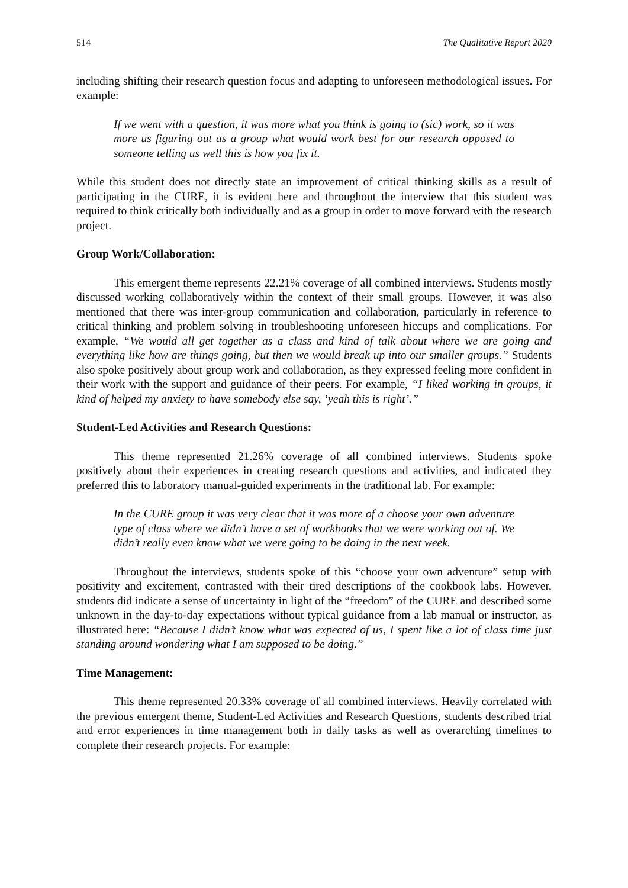514 The Qualitative Report 2020
including shifting their research question focus and adapting to unforeseen methodological issues. For example:
If we went with a question, it was more what you think is going to (sic) work, so it was more us figuring out as a group what would work best for our research opposed to someone telling us well this is how you fix it.
While this student does not directly state an improvement of critical thinking skills as a result of participating in the CURE, it is evident here and throughout the interview that this student was required to think critically both individually and as a group in order to move forward with the research project.
Group Work/Collaboration:
This emergent theme represents 22.21% coverage of all combined interviews. Students mostly discussed working collaboratively within the context of their small groups. However, it was also mentioned that there was inter-group communication and collaboration, particularly in reference to critical thinking and problem solving in troubleshooting unforeseen hiccups and complications. For example, “We would all get together as a class and kind of talk about where we are going and everything like how are things going, but then we would break up into our smaller groups.” Students also spoke positively about group work and collaboration, as they expressed feeling more confident in their work with the support and guidance of their peers. For example, “I liked working in groups, it kind of helped my anxiety to have somebody else say, ‘yeah this is right’.”
Student-Led Activities and Research Questions:
This theme represented 21.26% coverage of all combined interviews. Students spoke positively about their experiences in creating research questions and activities, and indicated they preferred this to laboratory manual-guided experiments in the traditional lab. For example:
In the CURE group it was very clear that it was more of a choose your own adventure type of class where we didn’t have a set of workbooks that we were working out of. We didn’t really even know what we were going to be doing in the next week.
Throughout the interviews, students spoke of this “choose your own adventure” setup with positivity and excitement, contrasted with their tired descriptions of the cookbook labs. However, students did indicate a sense of uncertainty in light of the “freedom” of the CURE and described some unknown in the day-to-day expectations without typical guidance from a lab manual or instructor, as illustrated here: “Because I didn’t know what was expected of us, I spent like a lot of class time just standing around wondering what I am supposed to be doing.”
Time Management:
This theme represented 20.33% coverage of all combined interviews. Heavily correlated with the previous emergent theme, Student-Led Activities and Research Questions, students described trial and error experiences in time management both in daily tasks as well as overarching timelines to complete their research projects. For example: